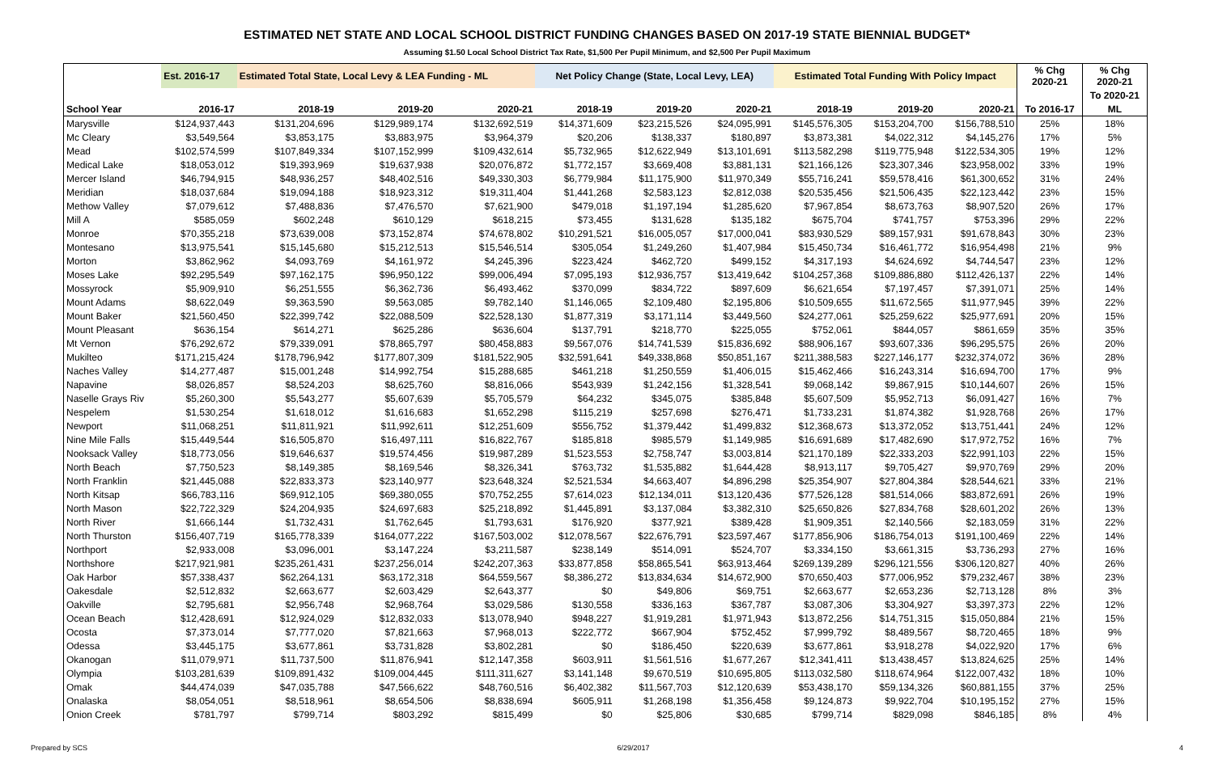ESTIMATED NET STATE AND LOCAL SCHOOL DISTRICT FUNDING CHANGES BASED ON 2017-19 STATE BIENNIAL BUDGET*
Assuming $1.50 Local School District Tax Rate, $1,500 Per Pupil Minimum, and $2,500 Per Pupil Maximum
| | Est. 2016-17 | Estimated Total State, Local Levy & LEA Funding - ML | | | Net Policy Change (State, Local Levy, LEA) | | | Estimated Total Funding With Policy Impact | | | % Chg 2020-21 | % Chg 2020-21 |
| --- | --- | --- | --- | --- | --- | --- | --- | --- | --- | --- | --- | --- |
| | | | | | | | | | | | | To 2020-21 |
| School Year | 2016-17 | 2018-19 | 2019-20 | 2020-21 | 2018-19 | 2019-20 | 2020-21 | 2018-19 | 2019-20 | 2020-21 | To 2016-17 | ML |
| Marysville | $124,937,443 | $131,204,696 | $129,989,174 | $132,692,519 | $14,371,609 | $23,215,526 | $24,095,991 | $145,576,305 | $153,204,700 | $156,788,510 | 25% | 18% |
| Mc Cleary | $3,549,564 | $3,853,175 | $3,883,975 | $3,964,379 | $20,206 | $138,337 | $180,897 | $3,873,381 | $4,022,312 | $4,145,276 | 17% | 5% |
| Mead | $102,574,599 | $107,849,334 | $107,152,999 | $109,432,614 | $5,732,965 | $12,622,949 | $13,101,691 | $113,582,298 | $119,775,948 | $122,534,305 | 19% | 12% |
| Medical Lake | $18,053,012 | $19,393,969 | $19,637,938 | $20,076,872 | $1,772,157 | $3,669,408 | $3,881,131 | $21,166,126 | $23,307,346 | $23,958,002 | 33% | 19% |
| Mercer Island | $46,794,915 | $48,936,257 | $48,402,516 | $49,330,303 | $6,779,984 | $11,175,900 | $11,970,349 | $55,716,241 | $59,578,416 | $61,300,652 | 31% | 24% |
| Meridian | $18,037,684 | $19,094,188 | $18,923,312 | $19,311,404 | $1,441,268 | $2,583,123 | $2,812,038 | $20,535,456 | $21,506,435 | $22,123,442 | 23% | 15% |
| Methow Valley | $7,079,612 | $7,488,836 | $7,476,570 | $7,621,900 | $479,018 | $1,197,194 | $1,285,620 | $7,967,854 | $8,673,763 | $8,907,520 | 26% | 17% |
| Mill A | $585,059 | $602,248 | $610,129 | $618,215 | $73,455 | $131,628 | $135,182 | $675,704 | $741,757 | $753,396 | 29% | 22% |
| Monroe | $70,355,218 | $73,639,008 | $73,152,874 | $74,678,802 | $10,291,521 | $16,005,057 | $17,000,041 | $83,930,529 | $89,157,931 | $91,678,843 | 30% | 23% |
| Montesano | $13,975,541 | $15,145,680 | $15,212,513 | $15,546,514 | $305,054 | $1,249,260 | $1,407,984 | $15,450,734 | $16,461,772 | $16,954,498 | 21% | 9% |
| Morton | $3,862,962 | $4,093,769 | $4,161,972 | $4,245,396 | $223,424 | $462,720 | $499,152 | $4,317,193 | $4,624,692 | $4,744,547 | 23% | 12% |
| Moses Lake | $92,295,549 | $97,162,175 | $96,950,122 | $99,006,494 | $7,095,193 | $12,936,757 | $13,419,642 | $104,257,368 | $109,886,880 | $112,426,137 | 22% | 14% |
| Mossyrock | $5,909,910 | $6,251,555 | $6,362,736 | $6,493,462 | $370,099 | $834,722 | $897,609 | $6,621,654 | $7,197,457 | $7,391,071 | 25% | 14% |
| Mount Adams | $8,622,049 | $9,363,590 | $9,563,085 | $9,782,140 | $1,146,065 | $2,109,480 | $2,195,806 | $10,509,655 | $11,672,565 | $11,977,945 | 39% | 22% |
| Mount Baker | $21,560,450 | $22,399,742 | $22,088,509 | $22,528,130 | $1,877,319 | $3,171,114 | $3,449,560 | $24,277,061 | $25,259,622 | $25,977,691 | 20% | 15% |
| Mount Pleasant | $636,154 | $614,271 | $625,286 | $636,604 | $137,791 | $218,770 | $225,055 | $752,061 | $844,057 | $861,659 | 35% | 35% |
| Mt Vernon | $76,292,672 | $79,339,091 | $78,865,797 | $80,458,883 | $9,567,076 | $14,741,539 | $15,836,692 | $88,906,167 | $93,607,336 | $96,295,575 | 26% | 20% |
| Mukilteo | $171,215,424 | $178,796,942 | $177,807,309 | $181,522,905 | $32,591,641 | $49,338,868 | $50,851,167 | $211,388,583 | $227,146,177 | $232,374,072 | 36% | 28% |
| Naches Valley | $14,277,487 | $15,001,248 | $14,992,754 | $15,288,685 | $461,218 | $1,250,559 | $1,406,015 | $15,462,466 | $16,243,314 | $16,694,700 | 17% | 9% |
| Napavine | $8,026,857 | $8,524,203 | $8,625,760 | $8,816,066 | $543,939 | $1,242,156 | $1,328,541 | $9,068,142 | $9,867,915 | $10,144,607 | 26% | 15% |
| Naselle Grays Riv | $5,260,300 | $5,543,277 | $5,607,639 | $5,705,579 | $64,232 | $345,075 | $385,848 | $5,607,509 | $5,952,713 | $6,091,427 | 16% | 7% |
| Nespelem | $1,530,254 | $1,618,012 | $1,616,683 | $1,652,298 | $115,219 | $257,698 | $276,471 | $1,733,231 | $1,874,382 | $1,928,768 | 26% | 17% |
| Newport | $11,068,251 | $11,811,921 | $11,992,611 | $12,251,609 | $556,752 | $1,379,442 | $1,499,832 | $12,368,673 | $13,372,052 | $13,751,441 | 24% | 12% |
| Nine Mile Falls | $15,449,544 | $16,505,870 | $16,497,111 | $16,822,767 | $185,818 | $985,579 | $1,149,985 | $16,691,689 | $17,482,690 | $17,972,752 | 16% | 7% |
| Nooksack Valley | $18,773,056 | $19,646,637 | $19,574,456 | $19,987,289 | $1,523,553 | $2,758,747 | $3,003,814 | $21,170,189 | $22,333,203 | $22,991,103 | 22% | 15% |
| North Beach | $7,750,523 | $8,149,385 | $8,169,546 | $8,326,341 | $763,732 | $1,535,882 | $1,644,428 | $8,913,117 | $9,705,427 | $9,970,769 | 29% | 20% |
| North Franklin | $21,445,088 | $22,833,373 | $23,140,977 | $23,648,324 | $2,521,534 | $4,663,407 | $4,896,298 | $25,354,907 | $27,804,384 | $28,544,621 | 33% | 21% |
| North Kitsap | $66,783,116 | $69,912,105 | $69,380,055 | $70,752,255 | $7,614,023 | $12,134,011 | $13,120,436 | $77,526,128 | $81,514,066 | $83,872,691 | 26% | 19% |
| North Mason | $22,722,329 | $24,204,935 | $24,697,683 | $25,218,892 | $1,445,891 | $3,137,084 | $3,382,310 | $25,650,826 | $27,834,768 | $28,601,202 | 26% | 13% |
| North River | $1,666,144 | $1,732,431 | $1,762,645 | $1,793,631 | $176,920 | $377,921 | $389,428 | $1,909,351 | $2,140,566 | $2,183,059 | 31% | 22% |
| North Thurston | $156,407,719 | $165,778,339 | $164,077,222 | $167,503,002 | $12,078,567 | $22,676,791 | $23,597,467 | $177,856,906 | $186,754,013 | $191,100,469 | 22% | 14% |
| Northport | $2,933,008 | $3,096,001 | $3,147,224 | $3,211,587 | $238,149 | $514,091 | $524,707 | $3,334,150 | $3,661,315 | $3,736,293 | 27% | 16% |
| Northshore | $217,921,981 | $235,261,431 | $237,256,014 | $242,207,363 | $33,877,858 | $58,865,541 | $63,913,464 | $269,139,289 | $296,121,556 | $306,120,827 | 40% | 26% |
| Oak Harbor | $57,338,437 | $62,264,131 | $63,172,318 | $64,559,567 | $8,386,272 | $13,834,634 | $14,672,900 | $70,650,403 | $77,006,952 | $79,232,467 | 38% | 23% |
| Oakesdale | $2,512,832 | $2,663,677 | $2,603,429 | $2,643,377 | $0 | $49,806 | $69,751 | $2,663,677 | $2,653,236 | $2,713,128 | 8% | 3% |
| Oakville | $2,795,681 | $2,956,748 | $2,968,764 | $3,029,586 | $130,558 | $336,163 | $367,787 | $3,087,306 | $3,304,927 | $3,397,373 | 22% | 12% |
| Ocean Beach | $12,428,691 | $12,924,029 | $12,832,033 | $13,078,940 | $948,227 | $1,919,281 | $1,971,943 | $13,872,256 | $14,751,315 | $15,050,884 | 21% | 15% |
| Ocosta | $7,373,014 | $7,777,020 | $7,821,663 | $7,968,013 | $222,772 | $667,904 | $752,452 | $7,999,792 | $8,489,567 | $8,720,465 | 18% | 9% |
| Odessa | $3,445,175 | $3,677,861 | $3,731,828 | $3,802,281 | $0 | $186,450 | $220,639 | $3,677,861 | $3,918,278 | $4,022,920 | 17% | 6% |
| Okanogan | $11,079,971 | $11,737,500 | $11,876,941 | $12,147,358 | $603,911 | $1,561,516 | $1,677,267 | $12,341,411 | $13,438,457 | $13,824,625 | 25% | 14% |
| Olympia | $103,281,639 | $109,891,432 | $109,004,445 | $111,311,627 | $3,141,148 | $9,670,519 | $10,695,805 | $113,032,580 | $118,674,964 | $122,007,432 | 18% | 10% |
| Omak | $44,474,039 | $47,035,788 | $47,566,622 | $48,760,516 | $6,402,382 | $11,567,703 | $12,120,639 | $53,438,170 | $59,134,326 | $60,881,155 | 37% | 25% |
| Onalaska | $8,054,051 | $8,518,961 | $8,654,506 | $8,838,694 | $605,911 | $1,268,198 | $1,356,458 | $9,124,873 | $9,922,704 | $10,195,152 | 27% | 15% |
| Onion Creek | $781,797 | $799,714 | $803,292 | $815,499 | $0 | $25,806 | $30,685 | $799,714 | $829,098 | $846,185 | 8% | 4% |
Prepared by SCS 6/29/2017 4